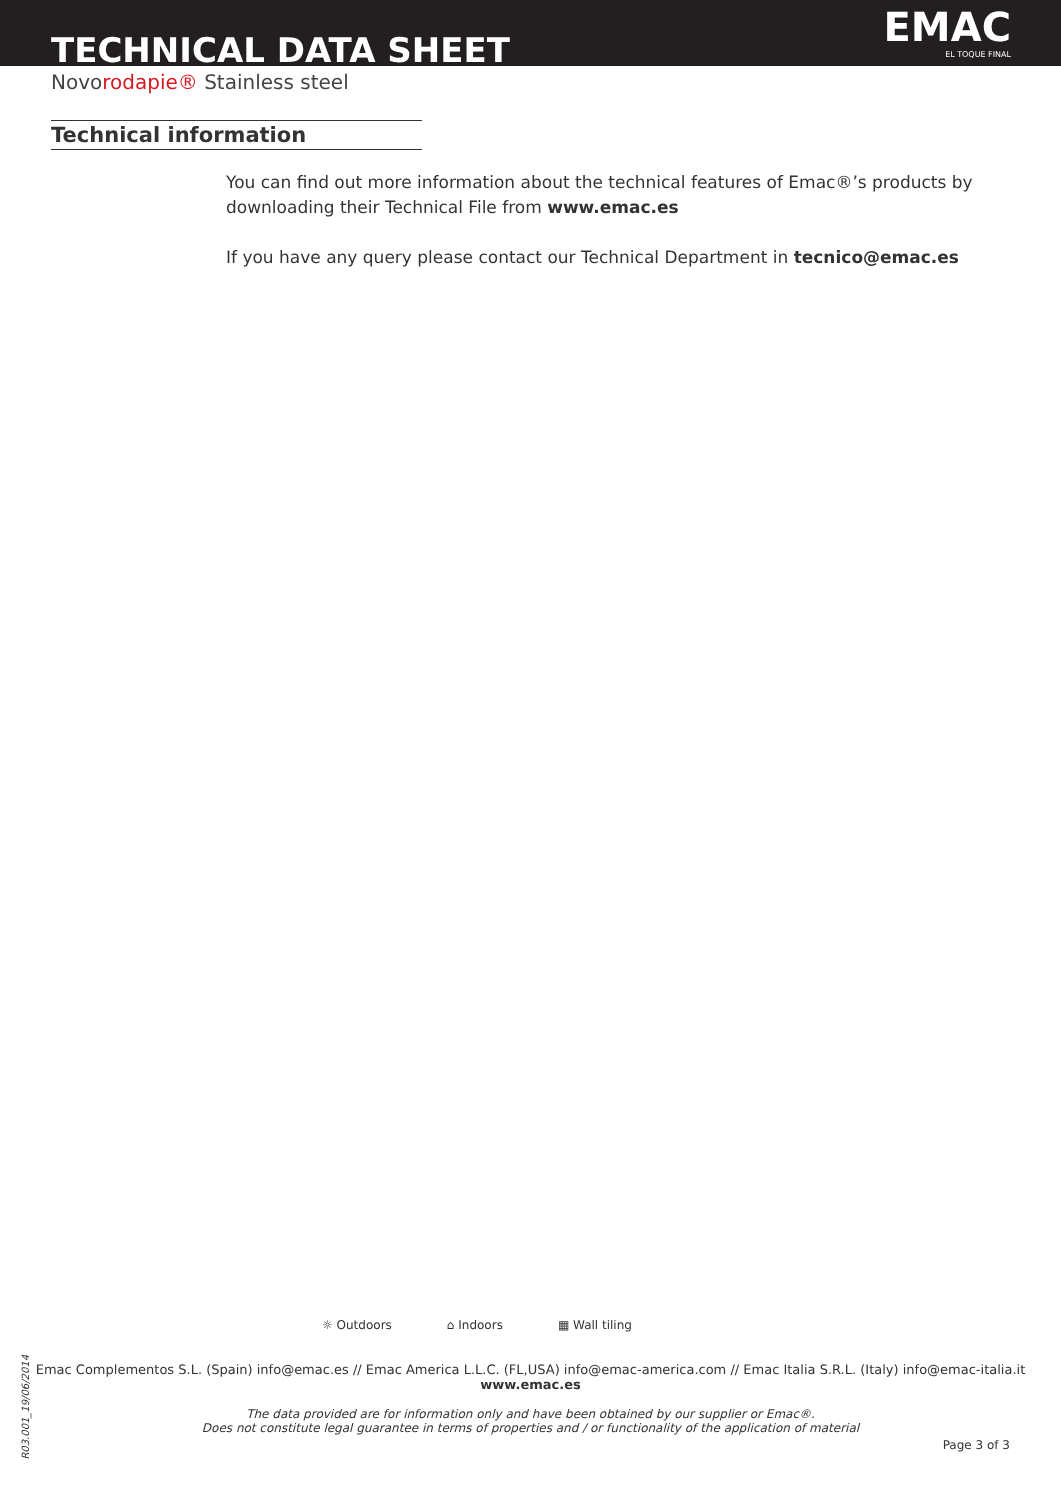TECHNICAL DATA SHEET
Novorodapie® Stainless steel
EMAC
EL TOQUE FINAL
Technical information
You can find out more information about the technical features of Emac®’s products by downloading their Technical File from www.emac.es
If you have any query please contact our Technical Department in tecnico@emac.es
☼ Outdoors ⌂ Indoors ▦ Wall tiling
Emac Complementos S.L. (Spain) info@emac.es // Emac America L.L.C. (FL,USA) info@emac-america.com // Emac Italia S.R.L. (Italy) info@emac-italia.it
www.emac.es
The data provided are for information only and have been obtained by our supplier or Emac®.
Does not constitute legal guarantee in terms of properties and / or functionality of the application of material
Page 3 of 3
R03.001_19/06/2014